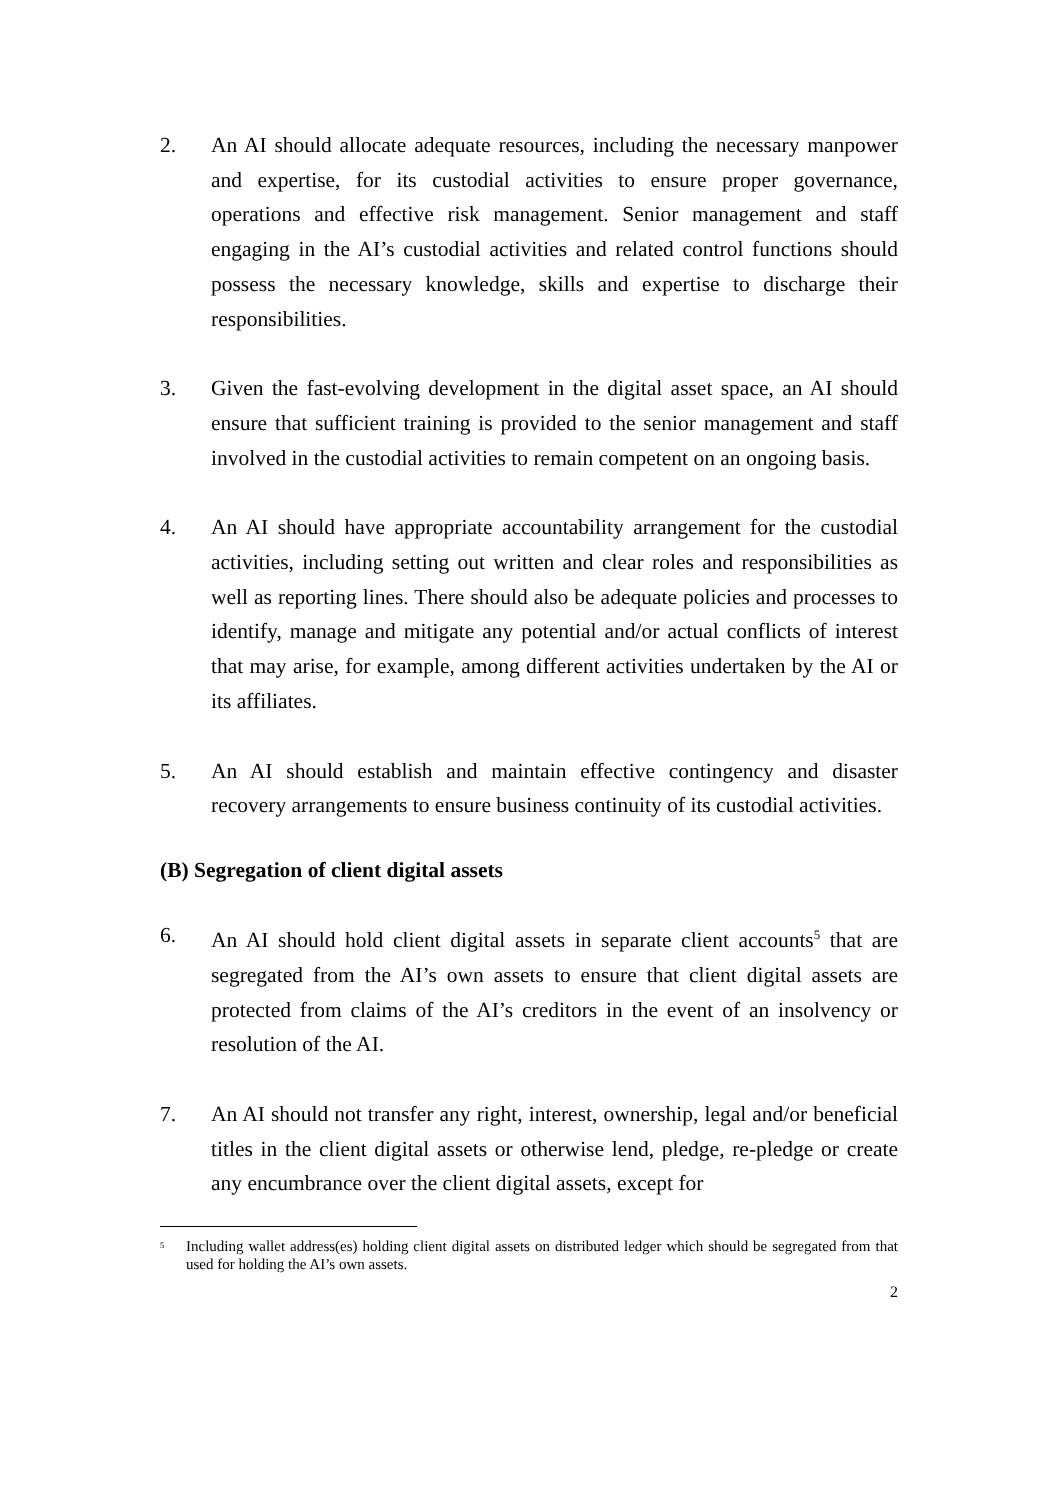2. An AI should allocate adequate resources, including the necessary manpower and expertise, for its custodial activities to ensure proper governance, operations and effective risk management. Senior management and staff engaging in the AI’s custodial activities and related control functions should possess the necessary knowledge, skills and expertise to discharge their responsibilities.
3. Given the fast-evolving development in the digital asset space, an AI should ensure that sufficient training is provided to the senior management and staff involved in the custodial activities to remain competent on an ongoing basis.
4. An AI should have appropriate accountability arrangement for the custodial activities, including setting out written and clear roles and responsibilities as well as reporting lines. There should also be adequate policies and processes to identify, manage and mitigate any potential and/or actual conflicts of interest that may arise, for example, among different activities undertaken by the AI or its affiliates.
5. An AI should establish and maintain effective contingency and disaster recovery arrangements to ensure business continuity of its custodial activities.
(B) Segregation of client digital assets
6. An AI should hold client digital assets in separate client accounts<sup>5</sup> that are segregated from the AI’s own assets to ensure that client digital assets are protected from claims of the AI’s creditors in the event of an insolvency or resolution of the AI.
7. An AI should not transfer any right, interest, ownership, legal and/or beneficial titles in the client digital assets or otherwise lend, pledge, re-pledge or create any encumbrance over the client digital assets, except for
<sup>5</sup>
Including wallet address(es) holding client digital assets on distributed ledger which should be segregated from that used for holding the AI’s own assets.
2